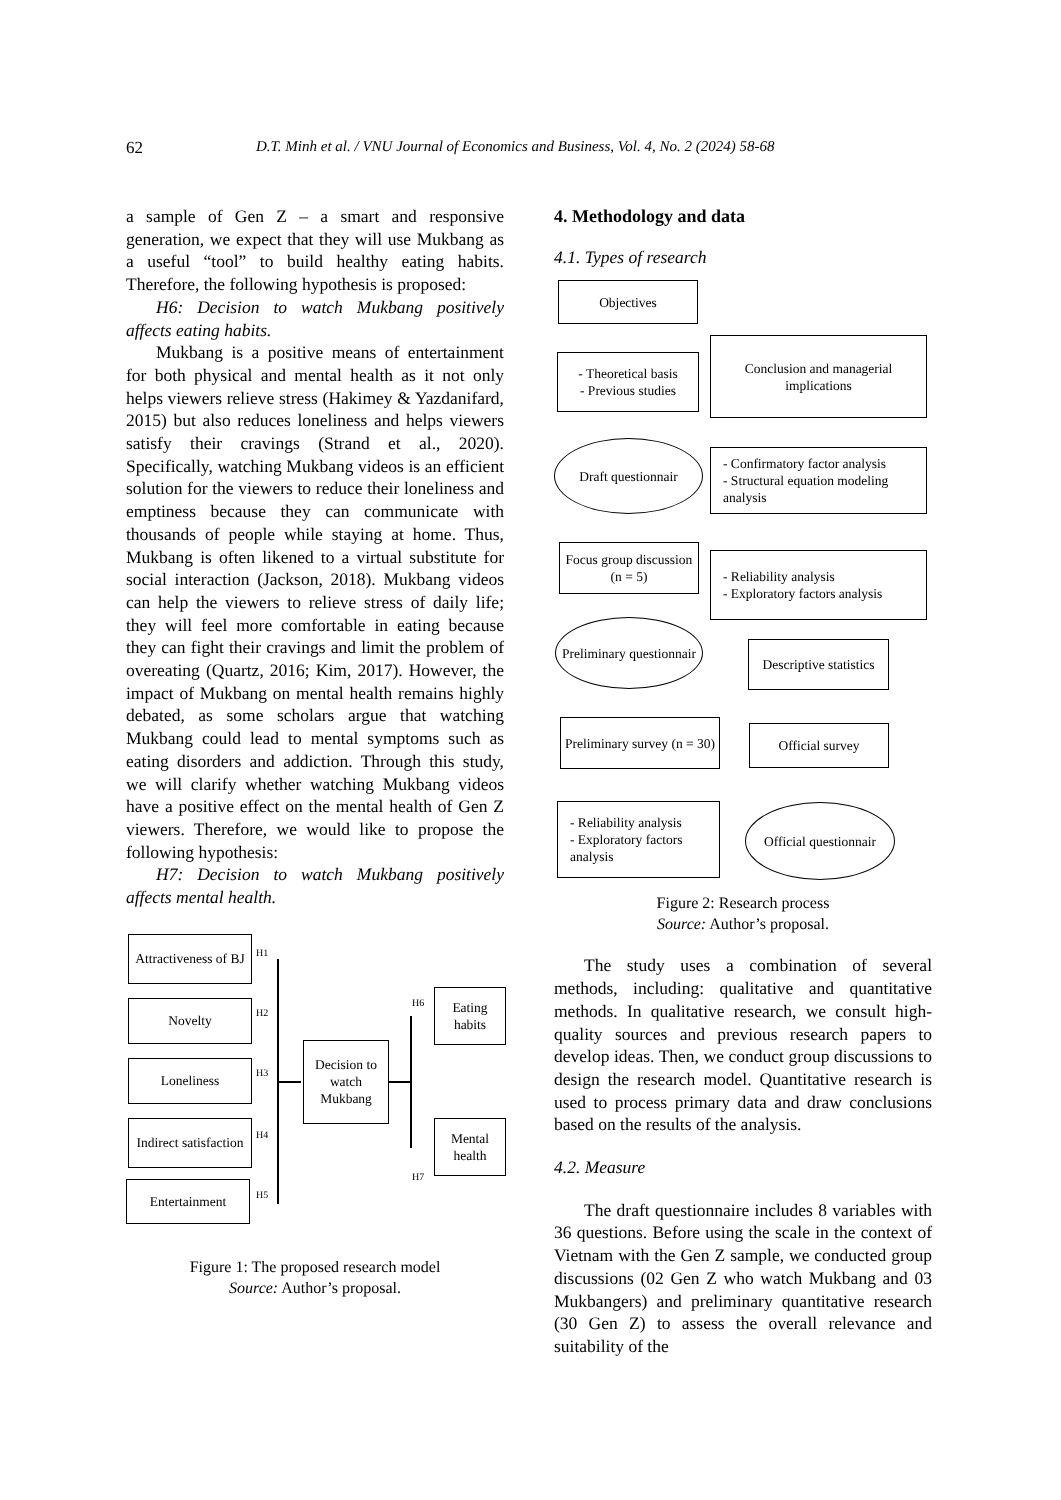62 D.T. Minh et al. / VNU Journal of Economics and Business, Vol. 4, No. 2 (2024) 58-68
a sample of Gen Z – a smart and responsive generation, we expect that they will use Mukbang as a useful “tool” to build healthy eating habits. Therefore, the following hypothesis is proposed:
H6: Decision to watch Mukbang positively affects eating habits.
Mukbang is a positive means of entertainment for both physical and mental health as it not only helps viewers relieve stress (Hakimey & Yazdanifard, 2015) but also reduces loneliness and helps viewers satisfy their cravings (Strand et al., 2020). Specifically, watching Mukbang videos is an efficient solution for the viewers to reduce their loneliness and emptiness because they can communicate with thousands of people while staying at home. Thus, Mukbang is often likened to a virtual substitute for social interaction (Jackson, 2018). Mukbang videos can help the viewers to relieve stress of daily life; they will feel more comfortable in eating because they can fight their cravings and limit the problem of overeating (Quartz, 2016; Kim, 2017). However, the impact of Mukbang on mental health remains highly debated, as some scholars argue that watching Mukbang could lead to mental symptoms such as eating disorders and addiction. Through this study, we will clarify whether watching Mukbang videos have a positive effect on the mental health of Gen Z viewers. Therefore, we would like to propose the following hypothesis:
H7: Decision to watch Mukbang positively affects mental health.
Attractiveness of BJ
Novelty
Loneliness
Indirect satisfaction
Entertainment
Decision to watch Mukbang
Eating habits
Mental health
H1
H2
H3
H4
H5
H6
H7
Figure 1: The proposed research model
Source: Author’s proposal.
4. Methodology and data
4.1. Types of research
Objectives
- Theoretical basis
- Previous studies
Draft questionnair
Focus group discussion (n = 5)
Preliminary questionnair
Preliminary survey (n = 30)
- Reliability analysis
- Exploratory factors analysis
Official questionnair
Official survey
Descriptive statistics
- Reliability analysis
- Exploratory factors analysis
- Confirmatory factor analysis
- Structural equation modeling analysis
Conclusion and managerial implications
Figure 2: Research process
Source: Author’s proposal.
The study uses a combination of several methods, including: qualitative and quantitative methods. In qualitative research, we consult high-quality sources and previous research papers to develop ideas. Then, we conduct group discussions to design the research model. Quantitative research is used to process primary data and draw conclusions based on the results of the analysis.
4.2. Measure
The draft questionnaire includes 8 variables with 36 questions. Before using the scale in the context of Vietnam with the Gen Z sample, we conducted group discussions (02 Gen Z who watch Mukbang and 03 Mukbangers) and preliminary quantitative research (30 Gen Z) to assess the overall relevance and suitability of the